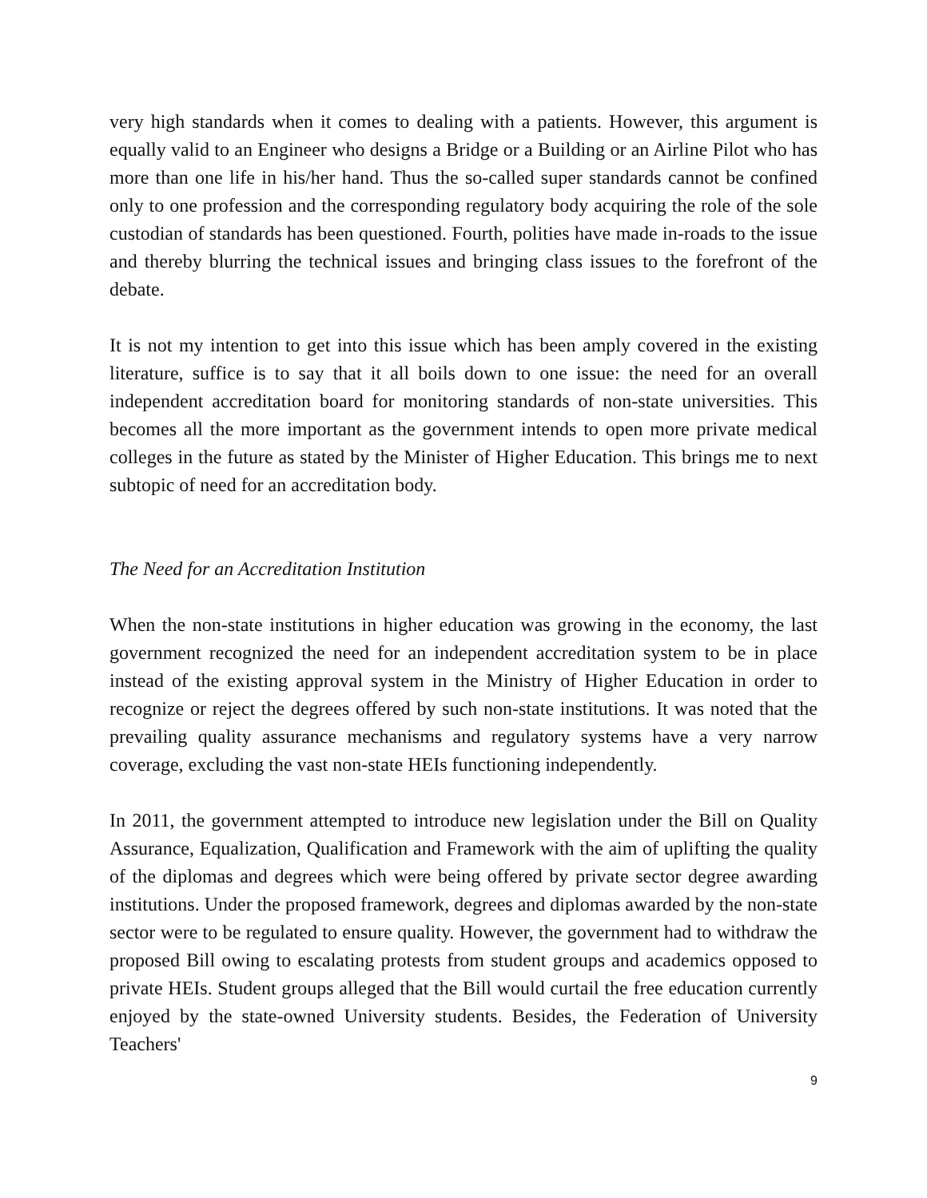very high standards when it comes to dealing with a patients. However, this argument is equally valid to an Engineer who designs a Bridge or a Building or an Airline Pilot who has more than one life in his/her hand. Thus the so-called super standards cannot be confined only to one profession and the corresponding regulatory body acquiring the role of the sole custodian of standards has been questioned. Fourth, polities have made in-roads to the issue and thereby blurring the technical issues and bringing class issues to the forefront of the debate.
It is not my intention to get into this issue which has been amply covered in the existing literature, suffice is to say that it all boils down to one issue: the need for an overall independent accreditation board for monitoring standards of non-state universities. This becomes all the more important as the government intends to open more private medical colleges in the future as stated by the Minister of Higher Education. This brings me to next subtopic of need for an accreditation body.
The Need for an Accreditation Institution
When the non-state institutions in higher education was growing in the economy, the last government recognized the need for an independent accreditation system to be in place instead of the existing approval system in the Ministry of Higher Education in order to recognize or reject the degrees offered by such non-state institutions. It was noted that the prevailing quality assurance mechanisms and regulatory systems have a very narrow coverage, excluding the vast non-state HEIs functioning independently.
In 2011, the government attempted to introduce new legislation under the Bill on Quality Assurance, Equalization, Qualification and Framework with the aim of uplifting the quality of the diplomas and degrees which were being offered by private sector degree awarding institutions. Under the proposed framework, degrees and diplomas awarded by the non-state sector were to be regulated to ensure quality. However, the government had to withdraw the proposed Bill owing to escalating protests from student groups and academics opposed to private HEIs. Student groups alleged that the Bill would curtail the free education currently enjoyed by the state-owned University students. Besides, the Federation of University Teachers'
9